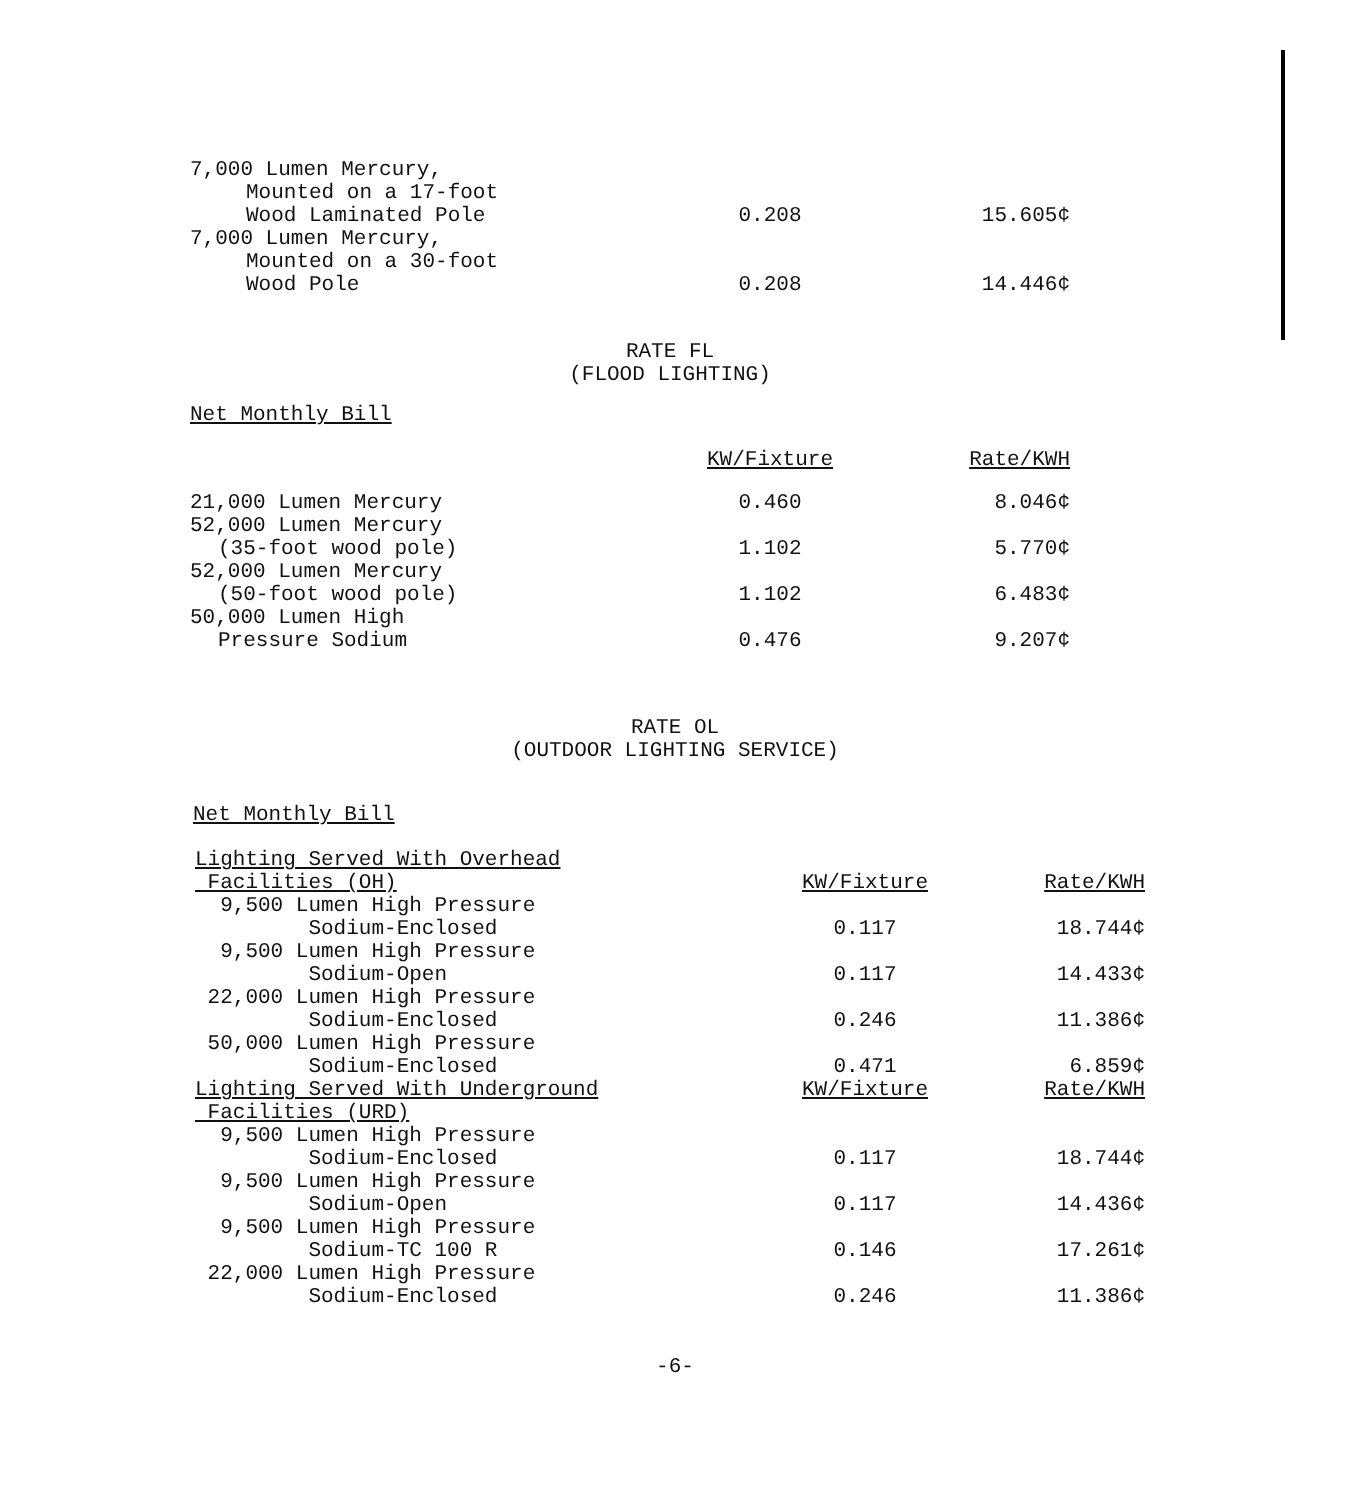| 7,000 Lumen Mercury, Mounted on a 17-foot Wood Laminated Pole | 0.208 | 15.605¢ |
| 7,000 Lumen Mercury, Mounted on a 30-foot Wood Pole | 0.208 | 14.446¢ |
RATE FL
(FLOOD LIGHTING)
Net Monthly Bill
| | KW/Fixture | Rate/KWH |
| --- | --- | --- |
| 21,000 Lumen Mercury | 0.460 | 8.046¢ |
| 52,000 Lumen Mercury (35-foot wood pole) | 1.102 | 5.770¢ |
| 52,000 Lumen Mercury (50-foot wood pole) | 1.102 | 6.483¢ |
| 50,000 Lumen High Pressure Sodium | 0.476 | 9.207¢ |
RATE OL
(OUTDOOR LIGHTING SERVICE)
Net Monthly Bill
| Lighting Served With Overhead Facilities (OH) | KW/Fixture | Rate/KWH |
| 9,500 Lumen High Pressure Sodium-Enclosed | 0.117 | 18.744¢ |
| 9,500 Lumen High Pressure Sodium-Open | 0.117 | 14.433¢ |
| 22,000 Lumen High Pressure Sodium-Enclosed | 0.246 | 11.386¢ |
| 50,000 Lumen High Pressure Sodium-Enclosed | 0.471 | 6.859¢ |
| Lighting Served With Underground Facilities (URD) | KW/Fixture | Rate/KWH |
| 9,500 Lumen High Pressure Sodium-Enclosed | 0.117 | 18.744¢ |
| 9,500 Lumen High Pressure Sodium-Open | 0.117 | 14.436¢ |
| 9,500 Lumen High Pressure Sodium-TC 100 R | 0.146 | 17.261¢ |
| 22,000 Lumen High Pressure Sodium-Enclosed | 0.246 | 11.386¢ |
-6-